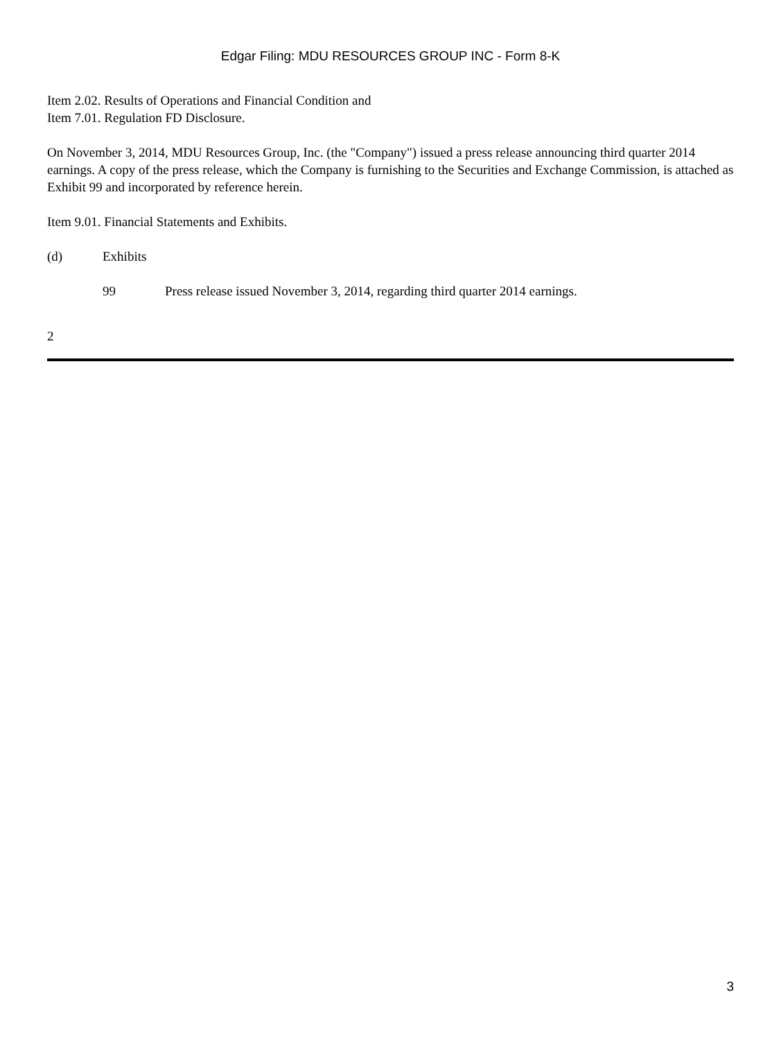Edgar Filing: MDU RESOURCES GROUP INC - Form 8-K
Item 2.02. Results of Operations and Financial Condition and
Item 7.01. Regulation FD Disclosure.
On November 3, 2014, MDU Resources Group, Inc. (the "Company") issued a press release announcing third quarter 2014 earnings. A copy of the press release, which the Company is furnishing to the Securities and Exchange Commission, is attached as Exhibit 99 and incorporated by reference herein.
Item 9.01. Financial Statements and Exhibits.
(d) Exhibits
99 Press release issued November 3, 2014, regarding third quarter 2014 earnings.
2
3